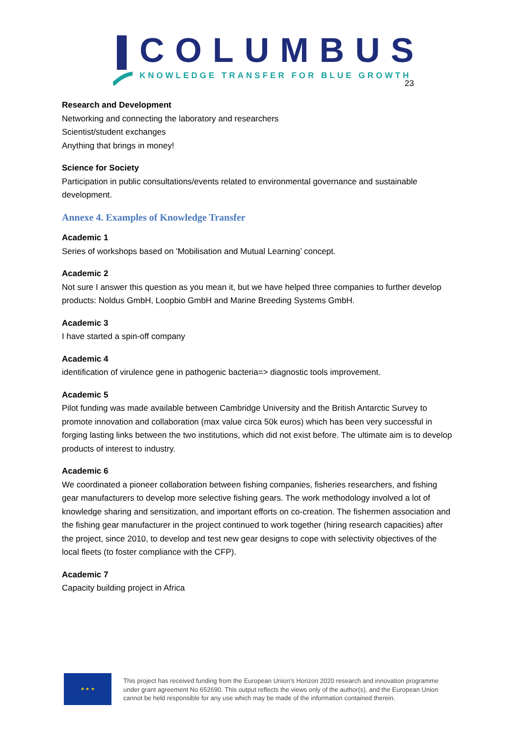COLUMBUS
KNOWLEDGE TRANSFER FOR BLUE GROWTH
23
Research and Development
Networking and connecting the laboratory and researchers
Scientist/student exchanges
Anything that brings in money!
Science for Society
Participation in public consultations/events related to environmental governance and sustainable development.
Annexe 4. Examples of Knowledge Transfer
Academic 1
Series of workshops based on 'Mobilisation and Mutual Learning’ concept.
Academic 2
Not sure I answer this question as you mean it, but we have helped three companies to further develop products: Noldus GmbH, Loopbio GmbH and Marine Breeding Systems GmbH.
Academic 3
I have started a spin-off company
Academic 4
identification of virulence gene in pathogenic bacteria=> diagnostic tools improvement.
Academic 5
Pilot funding was made available between Cambridge University and the British Antarctic Survey to promote innovation and collaboration (max value circa 50k euros) which has been very successful in forging lasting links between the two institutions, which did not exist before. The ultimate aim is to develop products of interest to industry.
Academic 6
We coordinated a pioneer collaboration between fishing companies, fisheries researchers, and fishing gear manufacturers to develop more selective fishing gears. The work methodology involved a lot of knowledge sharing and sensitization, and important efforts on co-creation. The fishermen association and the fishing gear manufacturer in the project continued to work together (hiring research capacities) after the project, since 2010, to develop and test new gear designs to cope with selectivity objectives of the local fleets (to foster compliance with the CFP).
Academic 7
Capacity building project in Africa
★ ★ ★
This project has received funding from the European Union’s Horizon 2020 research and innovation programme
under grant agreement No 652690. This output reflects the views only of the author(s), and the European Union
cannot be held responsible for any use which may be made of the information contained therein.